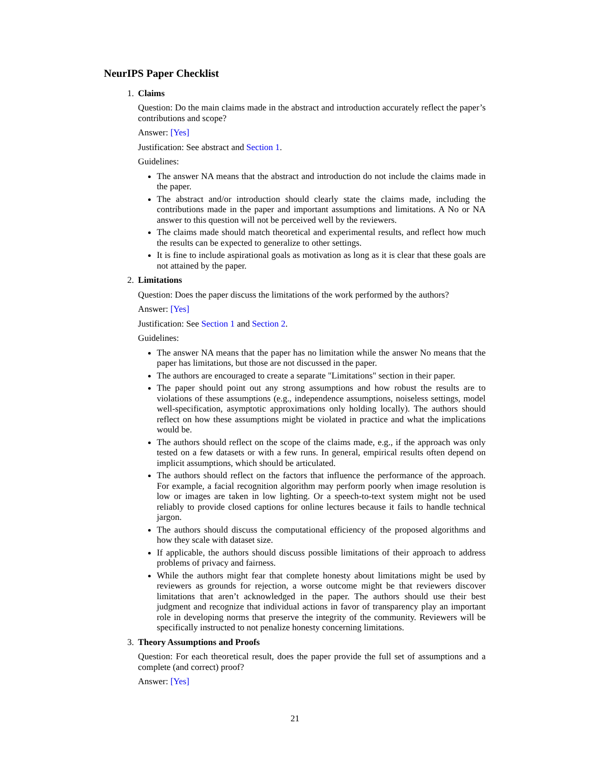NeurIPS Paper Checklist
1. Claims
Question: Do the main claims made in the abstract and introduction accurately reflect the paper’s contributions and scope?
Answer: [Yes]
Justification: See abstract and Section 1.
Guidelines:
The answer NA means that the abstract and introduction do not include the claims made in the paper.
The abstract and/or introduction should clearly state the claims made, including the contributions made in the paper and important assumptions and limitations. A No or NA answer to this question will not be perceived well by the reviewers.
The claims made should match theoretical and experimental results, and reflect how much the results can be expected to generalize to other settings.
It is fine to include aspirational goals as motivation as long as it is clear that these goals are not attained by the paper.
2. Limitations
Question: Does the paper discuss the limitations of the work performed by the authors?
Answer: [Yes]
Justification: See Section 1 and Section 2.
Guidelines:
The answer NA means that the paper has no limitation while the answer No means that the paper has limitations, but those are not discussed in the paper.
The authors are encouraged to create a separate "Limitations" section in their paper.
The paper should point out any strong assumptions and how robust the results are to violations of these assumptions (e.g., independence assumptions, noiseless settings, model well-specification, asymptotic approximations only holding locally). The authors should reflect on how these assumptions might be violated in practice and what the implications would be.
The authors should reflect on the scope of the claims made, e.g., if the approach was only tested on a few datasets or with a few runs. In general, empirical results often depend on implicit assumptions, which should be articulated.
The authors should reflect on the factors that influence the performance of the approach. For example, a facial recognition algorithm may perform poorly when image resolution is low or images are taken in low lighting. Or a speech-to-text system might not be used reliably to provide closed captions for online lectures because it fails to handle technical jargon.
The authors should discuss the computational efficiency of the proposed algorithms and how they scale with dataset size.
If applicable, the authors should discuss possible limitations of their approach to address problems of privacy and fairness.
While the authors might fear that complete honesty about limitations might be used by reviewers as grounds for rejection, a worse outcome might be that reviewers discover limitations that aren’t acknowledged in the paper. The authors should use their best judgment and recognize that individual actions in favor of transparency play an important role in developing norms that preserve the integrity of the community. Reviewers will be specifically instructed to not penalize honesty concerning limitations.
3. Theory Assumptions and Proofs
Question: For each theoretical result, does the paper provide the full set of assumptions and a complete (and correct) proof?
Answer: [Yes]
21